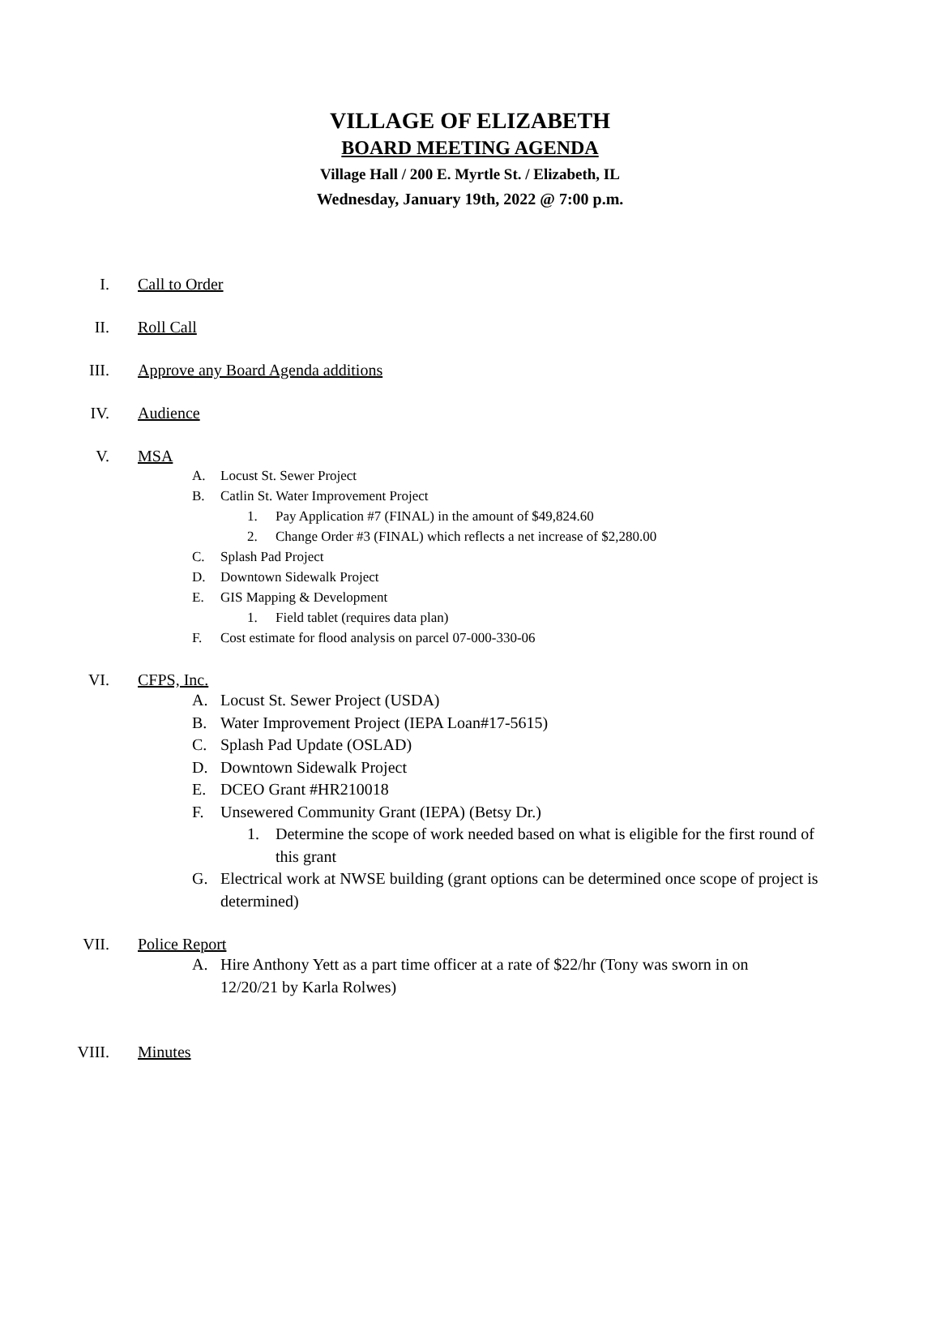VILLAGE OF ELIZABETH
BOARD MEETING AGENDA
Village Hall / 200 E. Myrtle St. / Elizabeth, IL
Wednesday, January 19th, 2022 @ 7:00 p.m.
I. Call to Order
II. Roll Call
III. Approve any Board Agenda additions
IV. Audience
V. MSA
A. Locust St. Sewer Project
B. Catlin St. Water Improvement Project
1. Pay Application #7 (FINAL) in the amount of $49,824.60
2. Change Order #3 (FINAL) which reflects a net increase of $2,280.00
C. Splash Pad Project
D. Downtown Sidewalk Project
E. GIS Mapping & Development
1. Field tablet (requires data plan)
F. Cost estimate for flood analysis on parcel 07-000-330-06
VI. CFPS, Inc.
A. Locust St. Sewer Project (USDA)
B. Water Improvement Project (IEPA Loan#17-5615)
C. Splash Pad Update (OSLAD)
D. Downtown Sidewalk Project
E. DCEO Grant #HR210018
F. Unsewered Community Grant (IEPA) (Betsy Dr.)
1. Determine the scope of work needed based on what is eligible for the first round of this grant
G. Electrical work at NWSE building (grant options can be determined once scope of project is determined)
VII. Police Report
A. Hire Anthony Yett as a part time officer at a rate of $22/hr (Tony was sworn in on 12/20/21 by Karla Rolwes)
VIII. Minutes